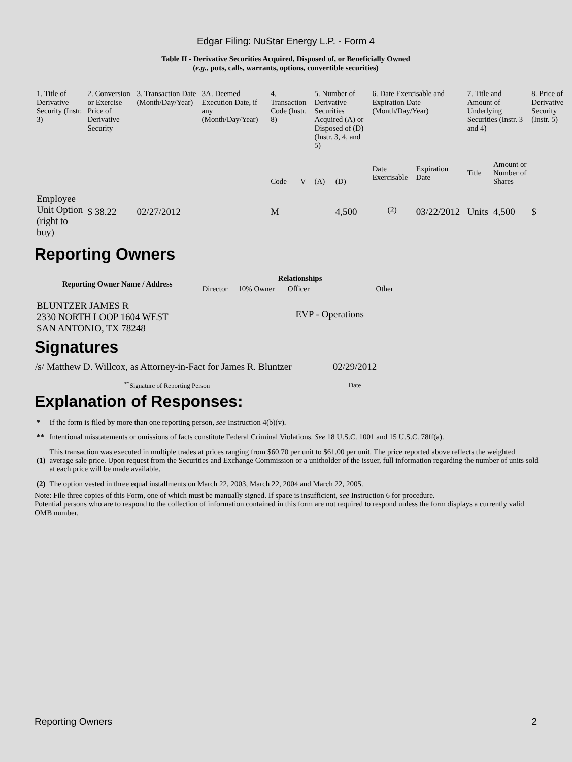Edgar Filing: NuStar Energy L.P. - Form 4
Table II - Derivative Securities Acquired, Disposed of, or Beneficially Owned
(e.g., puts, calls, warrants, options, convertible securities)
| 1. Title of Derivative Security (Instr. 3) | 2. Conversion or Exercise Price of Derivative Security | 3. Transaction Date (Month/Day/Year) | 3A. Deemed Execution Date, if any (Month/Day/Year) | 4. Transaction Code (Instr. 8) | | 5. Number of Derivative Securities Acquired (A) or Disposed of (D) (Instr. 3, 4, and 5) | | 6. Date Exercisable and Expiration Date (Month/Day/Year) | | 7. Title and Amount of Underlying Securities (Instr. 3 and 4) | | 8. Price of Derivative Security (Instr. 5) |
| | | | | Code | V | (A) | (D) | Date Exercisable | Expiration Date | Title | Amount or Number of Shares | |
| Employee Unit Option (right to buy) | $ 38.22 | 02/27/2012 | | M | | | 4,500 | <sup>(2)</sup> | 03/22/2012 | Units | 4,500 | $ |
Reporting Owners
| Reporting Owner Name / Address | Relationships | | | |
| --- | --- | --- | --- | --- |
| | Director | 10% Owner | Officer | Other |
| BLUNTZER JAMES R 2330 NORTH LOOP 1604 WEST SAN ANTONIO, TX 78248 | | | EVP - Operations | |
Signatures
| /s/ Matthew D. Willcox, as Attorney-in-Fact for James R. Bluntzer | 02/29/2012 |
| <sup>**</sup> Signature of Reporting Person | Date |
Explanation of Responses:
| * | If the form is filed by more than one reporting person, see Instruction 4(b)(v). |
| ** | Intentional misstatements or omissions of facts constitute Federal Criminal Violations. See 18 U.S.C. 1001 and 15 U.S.C. 78ff(a). |
| (1) | This transaction was executed in multiple trades at prices ranging from $60.70 per unit to $61.00 per unit. The price reported above reflects the weighted average sale price. Upon request from the Securities and Exchange Commission or a unitholder of the issuer, full information regarding the number of units sold at each price will be made available. |
| (2) | The option vested in three equal installments on March 22, 2003, March 22, 2004 and March 22, 2005. |
Note: File three copies of this Form, one of which must be manually signed. If space is insufficient, see Instruction 6 for procedure.
Potential persons who are to respond to the collection of information contained in this form are not required to respond unless the form displays a currently valid OMB number.
Reporting Owners 2